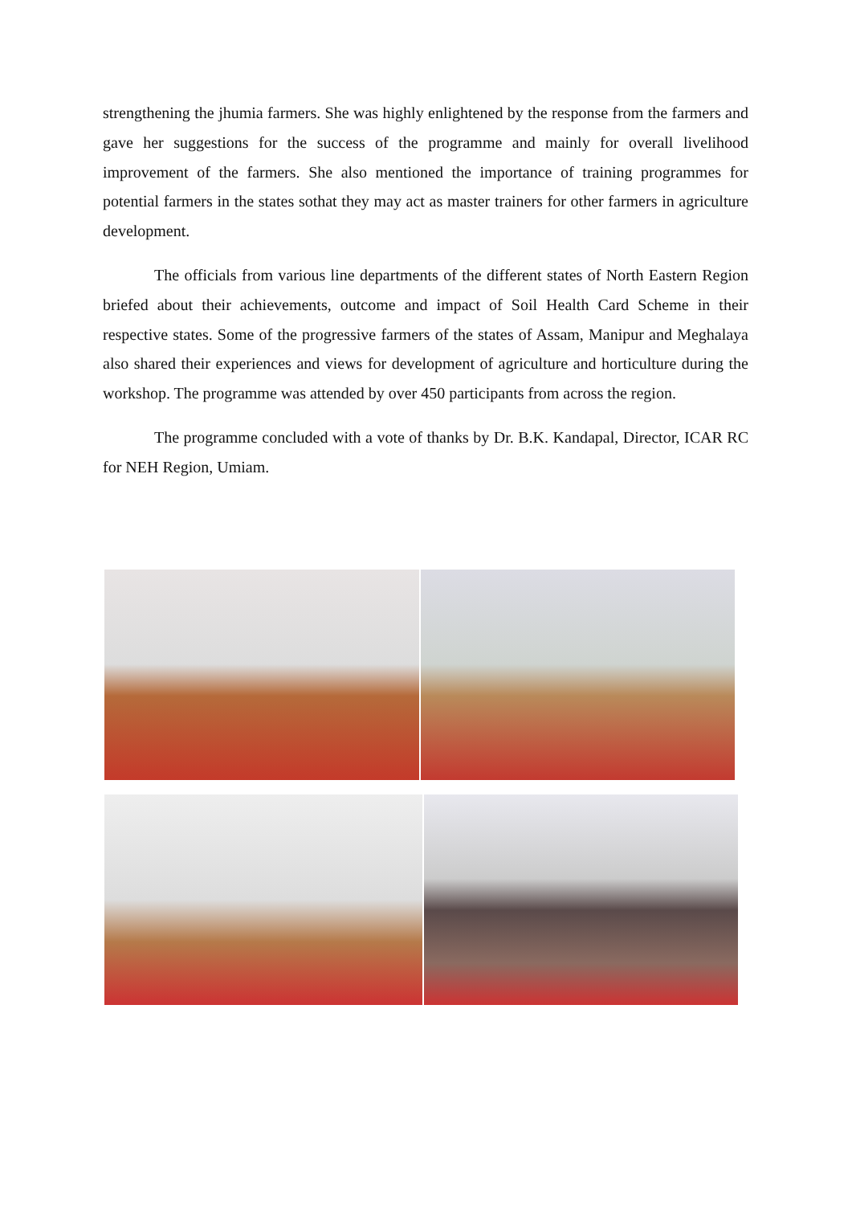strengthening the jhumia farmers. She was highly enlightened by the response from the farmers and gave her suggestions for the success of the programme and mainly for overall livelihood improvement of the farmers. She also mentioned the importance of training programmes for potential farmers in the states sothat they may act as master trainers for other farmers in agriculture development.
The officials from various line departments of the different states of North Eastern Region briefed about their achievements, outcome and impact of Soil Health Card Scheme in their respective states. Some of the progressive farmers of the states of Assam, Manipur and Meghalaya also shared their experiences and views for development of agriculture and horticulture during the workshop. The programme was attended by over 450 participants from across the region.
The programme concluded with a vote of thanks by Dr. B.K. Kandapal, Director, ICAR RC for NEH Region, Umiam.